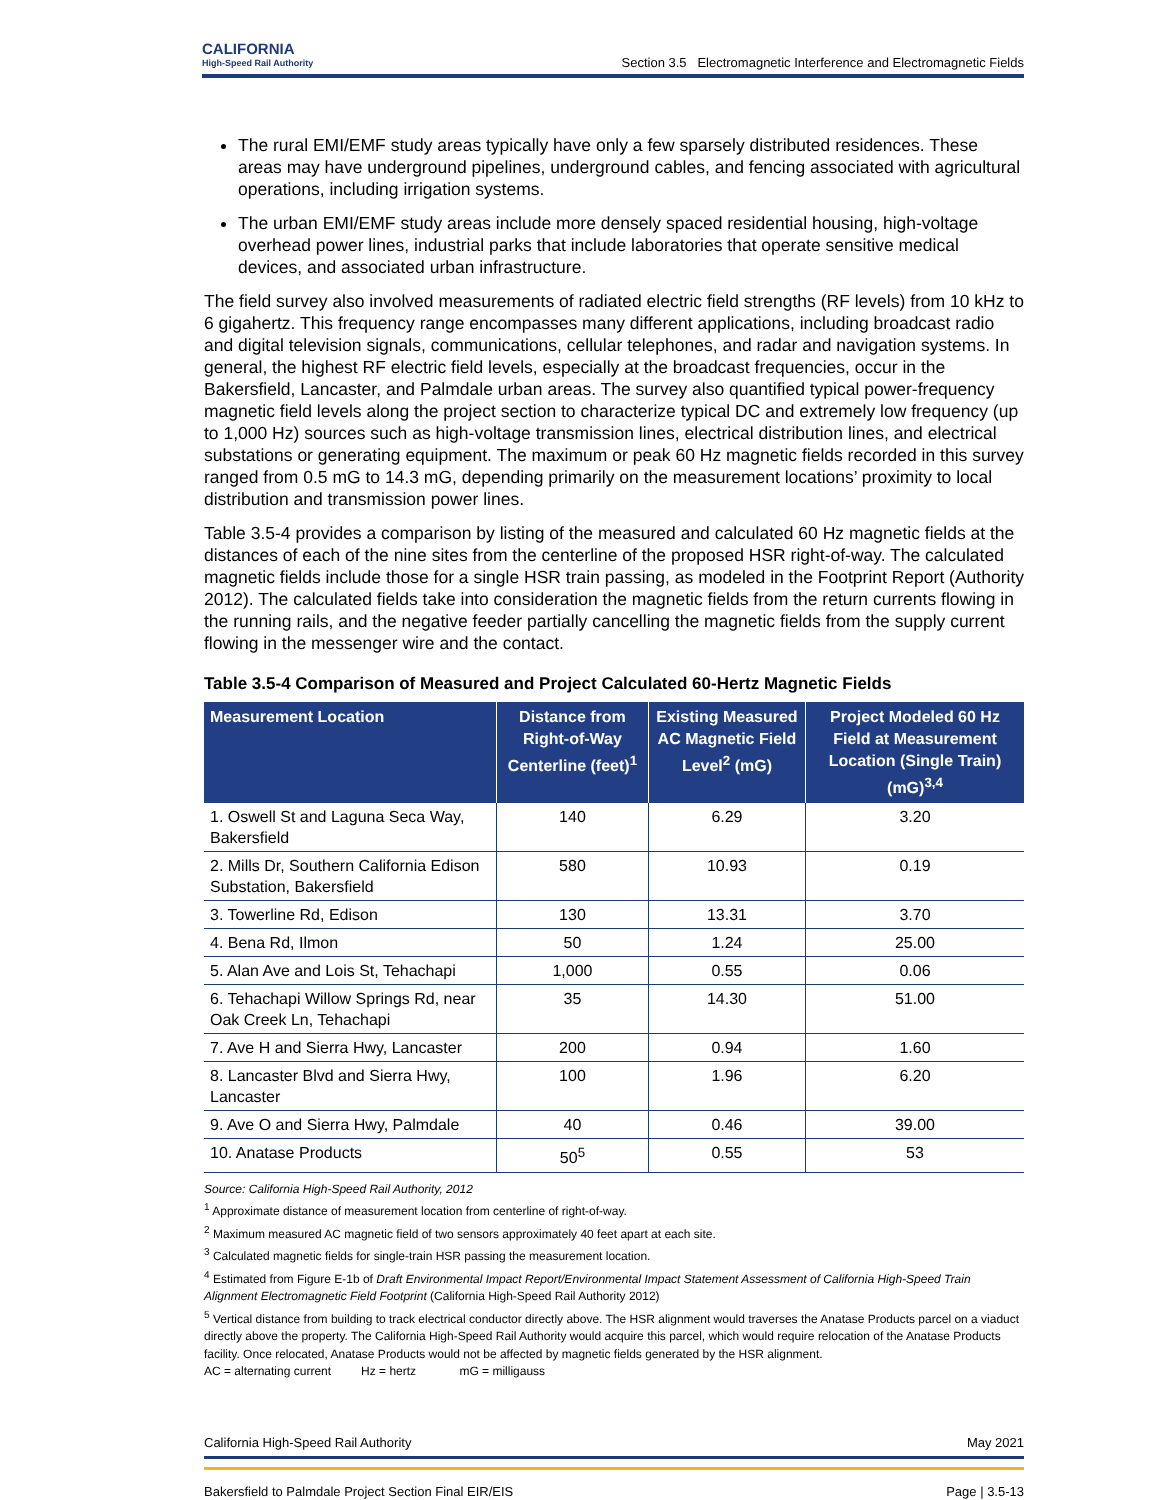CALIFORNIA
High-Speed Rail Authority
Section 3.5 Electromagnetic Interference and Electromagnetic Fields
The rural EMI/EMF study areas typically have only a few sparsely distributed residences. These areas may have underground pipelines, underground cables, and fencing associated with agricultural operations, including irrigation systems.
The urban EMI/EMF study areas include more densely spaced residential housing, high-voltage overhead power lines, industrial parks that include laboratories that operate sensitive medical devices, and associated urban infrastructure.
The field survey also involved measurements of radiated electric field strengths (RF levels) from 10 kHz to 6 gigahertz. This frequency range encompasses many different applications, including broadcast radio and digital television signals, communications, cellular telephones, and radar and navigation systems. In general, the highest RF electric field levels, especially at the broadcast frequencies, occur in the Bakersfield, Lancaster, and Palmdale urban areas. The survey also quantified typical power-frequency magnetic field levels along the project section to characterize typical DC and extremely low frequency (up to 1,000 Hz) sources such as high-voltage transmission lines, electrical distribution lines, and electrical substations or generating equipment. The maximum or peak 60 Hz magnetic fields recorded in this survey ranged from 0.5 mG to 14.3 mG, depending primarily on the measurement locations’ proximity to local distribution and transmission power lines.
Table 3.5-4 provides a comparison by listing of the measured and calculated 60 Hz magnetic fields at the distances of each of the nine sites from the centerline of the proposed HSR right-of-way. The calculated magnetic fields include those for a single HSR train passing, as modeled in the Footprint Report (Authority 2012). The calculated fields take into consideration the magnetic fields from the return currents flowing in the running rails, and the negative feeder partially cancelling the magnetic fields from the supply current flowing in the messenger wire and the contact.
Table 3.5-4 Comparison of Measured and Project Calculated 60-Hertz Magnetic Fields
| Measurement Location | Distance from Right-of-Way Centerline (feet)<sup>1</sup> | Existing Measured AC Magnetic Field Level<sup>2</sup> (mG) | Project Modeled 60 Hz Field at Measurement Location (Single Train) (mG)<sup>3,4</sup> |
| --- | --- | --- | --- |
| 1. Oswell St and Laguna Seca Way, Bakersfield | 140 | 6.29 | 3.20 |
| 2. Mills Dr, Southern California Edison Substation, Bakersfield | 580 | 10.93 | 0.19 |
| 3. Towerline Rd, Edison | 130 | 13.31 | 3.70 |
| 4. Bena Rd, Ilmon | 50 | 1.24 | 25.00 |
| 5. Alan Ave and Lois St, Tehachapi | 1,000 | 0.55 | 0.06 |
| 6. Tehachapi Willow Springs Rd, near Oak Creek Ln, Tehachapi | 35 | 14.30 | 51.00 |
| 7. Ave H and Sierra Hwy, Lancaster | 200 | 0.94 | 1.60 |
| 8. Lancaster Blvd and Sierra Hwy, Lancaster | 100 | 1.96 | 6.20 |
| 9. Ave O and Sierra Hwy, Palmdale | 40 | 0.46 | 39.00 |
| 10. Anatase Products | 50<sup>5</sup> | 0.55 | 53 |
Source: California High-Speed Rail Authority, 2012
<sup>1</sup> Approximate distance of measurement location from centerline of right-of-way.
<sup>2</sup> Maximum measured AC magnetic field of two sensors approximately 40 feet apart at each site.
<sup>3</sup> Calculated magnetic fields for single-train HSR passing the measurement location.
<sup>4</sup> Estimated from Figure E-1b of Draft Environmental Impact Report/Environmental Impact Statement Assessment of California High-Speed Train Alignment Electromagnetic Field Footprint (California High-Speed Rail Authority 2012)
<sup>5</sup> Vertical distance from building to track electrical conductor directly above. The HSR alignment would traverses the Anatase Products parcel on a viaduct directly above the property. The California High-Speed Rail Authority would acquire this parcel, which would require relocation of the Anatase Products facility. Once relocated, Anatase Products would not be affected by magnetic fields generated by the HSR alignment.
AC = alternating current Hz = hertz mG = milligauss
California High-Speed Rail Authority May 2021
Bakersfield to Palmdale Project Section Final EIR/EIS Page | 3.5-13